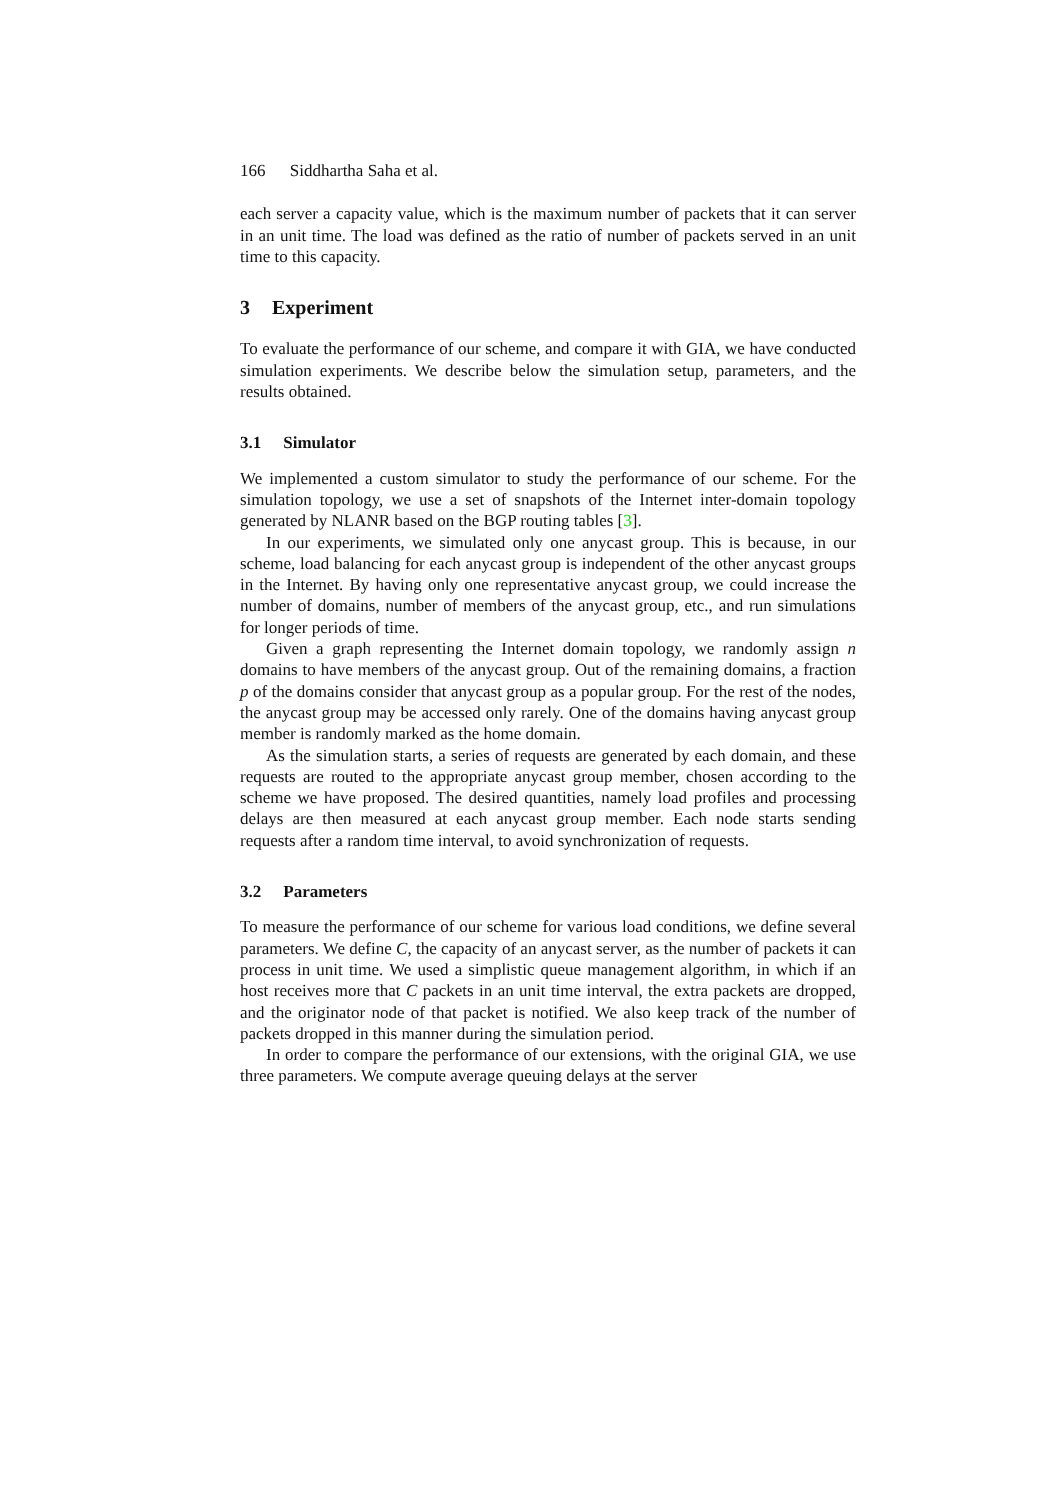166 Siddhartha Saha et al.
each server a capacity value, which is the maximum number of packets that it can server in an unit time. The load was defined as the ratio of number of packets served in an unit time to this capacity.
3 Experiment
To evaluate the performance of our scheme, and compare it with GIA, we have conducted simulation experiments. We describe below the simulation setup, parameters, and the results obtained.
3.1 Simulator
We implemented a custom simulator to study the performance of our scheme. For the simulation topology, we use a set of snapshots of the Internet inter-domain topology generated by NLANR based on the BGP routing tables [3].
In our experiments, we simulated only one anycast group. This is because, in our scheme, load balancing for each anycast group is independent of the other anycast groups in the Internet. By having only one representative anycast group, we could increase the number of domains, number of members of the anycast group, etc., and run simulations for longer periods of time.
Given a graph representing the Internet domain topology, we randomly assign n domains to have members of the anycast group. Out of the remaining domains, a fraction p of the domains consider that anycast group as a popular group. For the rest of the nodes, the anycast group may be accessed only rarely. One of the domains having anycast group member is randomly marked as the home domain.
As the simulation starts, a series of requests are generated by each domain, and these requests are routed to the appropriate anycast group member, chosen according to the scheme we have proposed. The desired quantities, namely load profiles and processing delays are then measured at each anycast group member. Each node starts sending requests after a random time interval, to avoid synchronization of requests.
3.2 Parameters
To measure the performance of our scheme for various load conditions, we define several parameters. We define C, the capacity of an anycast server, as the number of packets it can process in unit time. We used a simplistic queue management algorithm, in which if an host receives more that C packets in an unit time interval, the extra packets are dropped, and the originator node of that packet is notified. We also keep track of the number of packets dropped in this manner during the simulation period.
In order to compare the performance of our extensions, with the original GIA, we use three parameters. We compute average queuing delays at the server